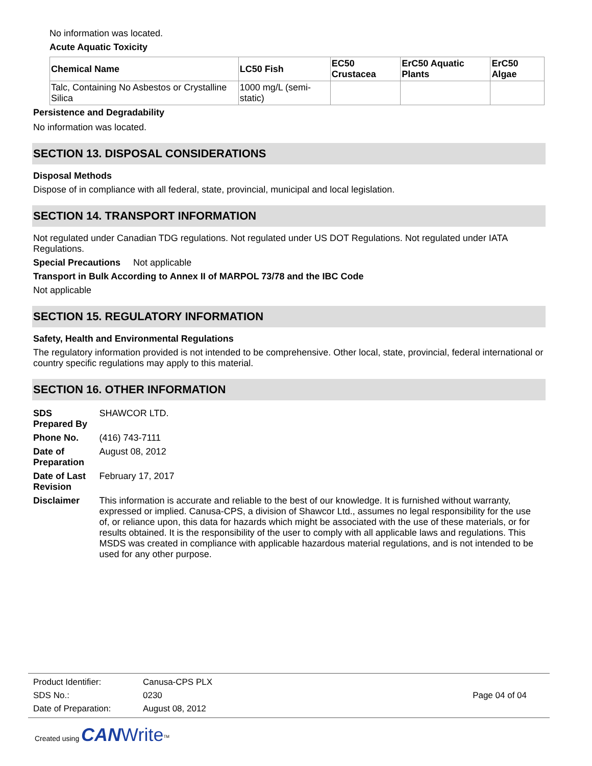No information was located.
Acute Aquatic Toxicity
| Chemical Name | LC50 Fish | EC50 Crustacea | ErC50 Aquatic Plants | ErC50 Algae |
| --- | --- | --- | --- | --- |
| Talc, Containing No Asbestos or Crystalline Silica | 1000 mg/L (semi-static) | | | |
Persistence and Degradability
No information was located.
SECTION 13. DISPOSAL CONSIDERATIONS
Disposal Methods
Dispose of in compliance with all federal, state, provincial, municipal and local legislation.
SECTION 14. TRANSPORT INFORMATION
Not regulated under Canadian TDG regulations. Not regulated under US DOT Regulations. Not regulated under IATA Regulations.
Special Precautions Not applicable
Transport in Bulk According to Annex II of MARPOL 73/78 and the IBC Code
Not applicable
SECTION 15. REGULATORY INFORMATION
Safety, Health and Environmental Regulations
The regulatory information provided is not intended to be comprehensive. Other local, state, provincial, federal international or country specific regulations may apply to this material.
SECTION 16. OTHER INFORMATION
| SDS Prepared By | SHAWCOR LTD. |
| Phone No. | (416) 743-7111 |
| Date of Preparation | August 08, 2012 |
| Date of Last Revision | February 17, 2017 |
| Disclaimer | This information is accurate and reliable to the best of our knowledge. It is furnished without warranty, expressed or implied. Canusa-CPS, a division of Shawcor Ltd., assumes no legal responsibility for the use of, or reliance upon, this data for hazards which might be associated with the use of these materials, or for results obtained. It is the responsibility of the user to comply with all applicable laws and regulations. This MSDS was created in compliance with applicable hazardous material regulations, and is not intended to be used for any other purpose. |
| Product Identifier: | Canusa-CPS PLX | |
| SDS No.: | 0230 | Page 04 of 04 |
| Date of Preparation: | August 08, 2012 | |
Created using CAN Write<sup>TM</sup>